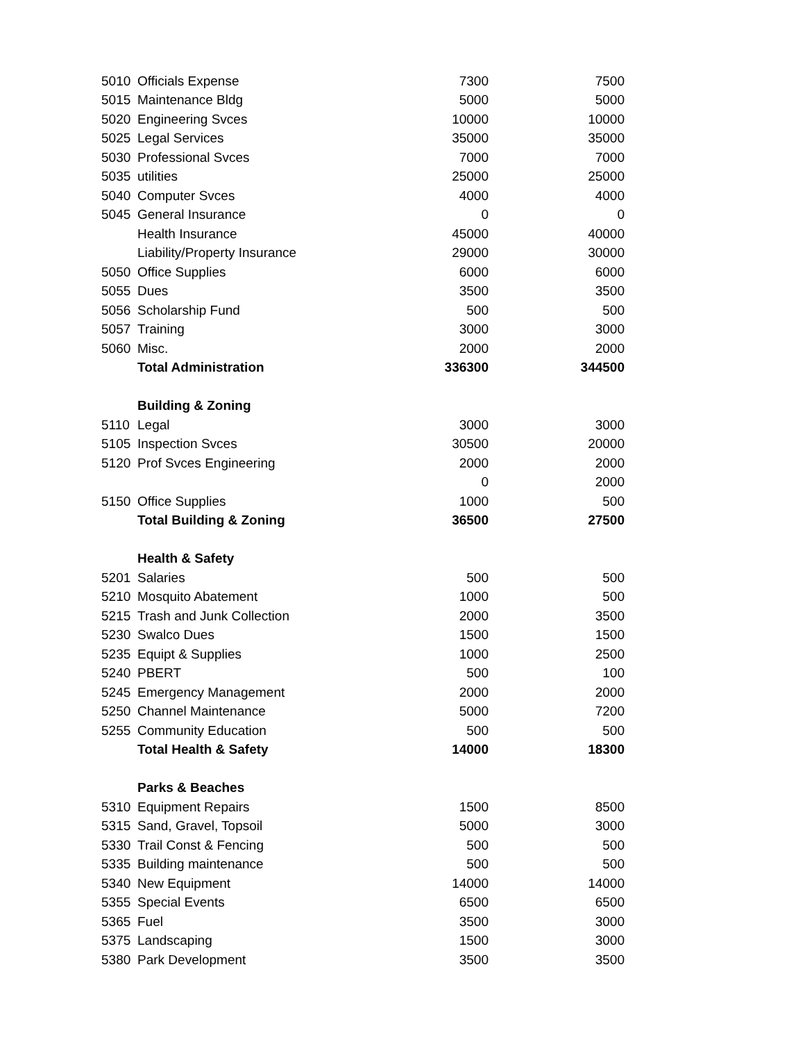| 5010 | Officials Expense | 7300 | 7500 |
| 5015 | Maintenance Bldg | 5000 | 5000 |
| 5020 | Engineering Svces | 10000 | 10000 |
| 5025 | Legal Services | 35000 | 35000 |
| 5030 | Professional Svces | 7000 | 7000 |
| 5035 | utilities | 25000 | 25000 |
| 5040 | Computer Svces | 4000 | 4000 |
| 5045 | General Insurance | 0 | 0 |
| | Health Insurance | 45000 | 40000 |
| | Liability/Property Insurance | 29000 | 30000 |
| 5050 | Office Supplies | 6000 | 6000 |
| 5055 | Dues | 3500 | 3500 |
| 5056 | Scholarship Fund | 500 | 500 |
| 5057 | Training | 3000 | 3000 |
| 5060 | Misc. | 2000 | 2000 |
| | Total Administration | 336300 | 344500 |
| | Building & Zoning | | |
| 5110 | Legal | 3000 | 3000 |
| 5105 | Inspection Svces | 30500 | 20000 |
| 5120 | Prof Svces Engineering | 2000 | 2000 |
| | | 0 | 2000 |
| 5150 | Office Supplies | 1000 | 500 |
| | Total Building & Zoning | 36500 | 27500 |
| | Health & Safety | | |
| 5201 | Salaries | 500 | 500 |
| 5210 | Mosquito Abatement | 1000 | 500 |
| 5215 | Trash and Junk Collection | 2000 | 3500 |
| 5230 | Swalco Dues | 1500 | 1500 |
| 5235 | Equipt & Supplies | 1000 | 2500 |
| 5240 | PBERT | 500 | 100 |
| 5245 | Emergency Management | 2000 | 2000 |
| 5250 | Channel Maintenance | 5000 | 7200 |
| 5255 | Community Education | 500 | 500 |
| | Total Health & Safety | 14000 | 18300 |
| | Parks & Beaches | | |
| 5310 | Equipment Repairs | 1500 | 8500 |
| 5315 | Sand, Gravel, Topsoil | 5000 | 3000 |
| 5330 | Trail Const & Fencing | 500 | 500 |
| 5335 | Building maintenance | 500 | 500 |
| 5340 | New Equipment | 14000 | 14000 |
| 5355 | Special Events | 6500 | 6500 |
| 5365 | Fuel | 3500 | 3000 |
| 5375 | Landscaping | 1500 | 3000 |
| 5380 | Park Development | 3500 | 3500 |